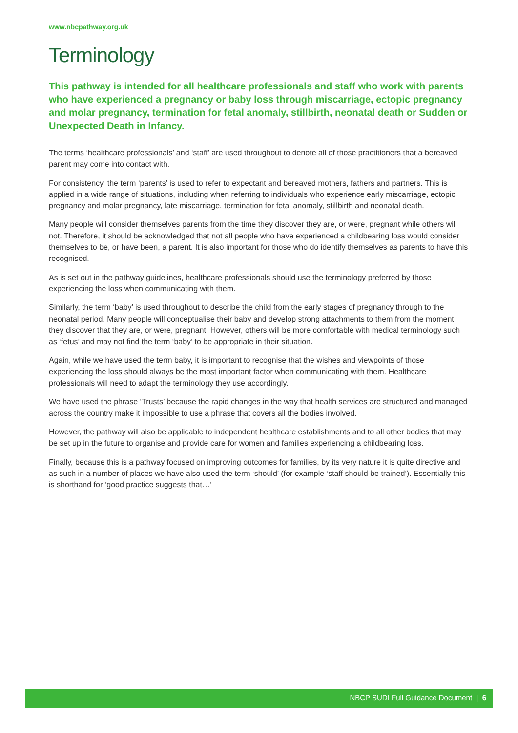www.nbcpathway.org.uk
Terminology
This pathway is intended for all healthcare professionals and staff who work with parents who have experienced a pregnancy or baby loss through miscarriage, ectopic pregnancy and molar pregnancy, termination for fetal anomaly, stillbirth, neonatal death or Sudden or Unexpected Death in Infancy.
The terms ‘healthcare professionals’ and ‘staff’ are used throughout to denote all of those practitioners that a bereaved parent may come into contact with.
For consistency, the term ‘parents’ is used to refer to expectant and bereaved mothers, fathers and partners. This is applied in a wide range of situations, including when referring to individuals who experience early miscarriage, ectopic pregnancy and molar pregnancy, late miscarriage, termination for fetal anomaly, stillbirth and neonatal death.
Many people will consider themselves parents from the time they discover they are, or were, pregnant while others will not. Therefore, it should be acknowledged that not all people who have experienced a childbearing loss would consider themselves to be, or have been, a parent. It is also important for those who do identify themselves as parents to have this recognised.
As is set out in the pathway guidelines, healthcare professionals should use the terminology preferred by those experiencing the loss when communicating with them.
Similarly, the term ‘baby’ is used throughout to describe the child from the early stages of pregnancy through to the neonatal period. Many people will conceptualise their baby and develop strong attachments to them from the moment they discover that they are, or were, pregnant. However, others will be more comfortable with medical terminology such as ‘fetus’ and may not find the term ‘baby’ to be appropriate in their situation.
Again, while we have used the term baby, it is important to recognise that the wishes and viewpoints of those experiencing the loss should always be the most important factor when communicating with them. Healthcare professionals will need to adapt the terminology they use accordingly.
We have used the phrase ‘Trusts’ because the rapid changes in the way that health services are structured and managed across the country make it impossible to use a phrase that covers all the bodies involved.
However, the pathway will also be applicable to independent healthcare establishments and to all other bodies that may be set up in the future to organise and provide care for women and families experiencing a childbearing loss.
Finally, because this is a pathway focused on improving outcomes for families, by its very nature it is quite directive and as such in a number of places we have also used the term ‘should’ (for example ‘staff should be trained’). Essentially this is shorthand for ‘good practice suggests that…’
NBCP SUDI Full Guidance Document | 6